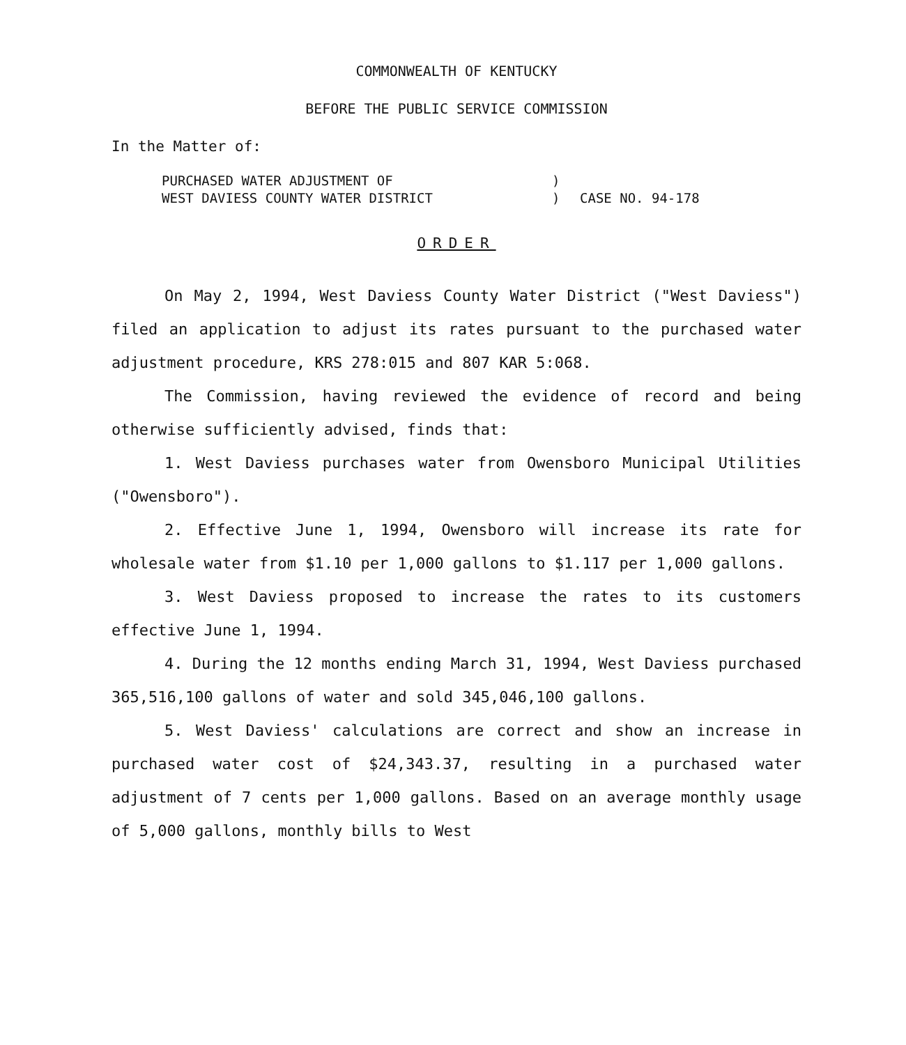COMMONWEALTH OF KENTUCKY
BEFORE THE PUBLIC SERVICE COMMISSION
In the Matter of:
PURCHASED WATER ADJUSTMENT OF
WEST DAVIESS COUNTY WATER DISTRICT
)
)
CASE NO. 94-178
ORDER
On May 2, 1994, West Daviess County Water District ("West Daviess") filed an application to adjust its rates pursuant to the purchased water adjustment procedure, KRS 278:015 and 807 KAR 5:068.
The Commission, having reviewed the evidence of record and being otherwise sufficiently advised, finds that:
1. West Daviess purchases water from Owensboro Municipal Utilities ("Owensboro").
2. Effective June 1, 1994, Owensboro will increase its rate for wholesale water from $1.10 per 1,000 gallons to $1.117 per 1,000 gallons.
3. West Daviess proposed to increase the rates to its customers effective June 1, 1994.
4. During the 12 months ending March 31, 1994, West Daviess purchased 365,516,100 gallons of water and sold 345,046,100 gallons.
5. West Daviess' calculations are correct and show an increase in purchased water cost of $24,343.37, resulting in a purchased water adjustment of 7 cents per 1,000 gallons. Based on an average monthly usage of 5,000 gallons, monthly bills to West